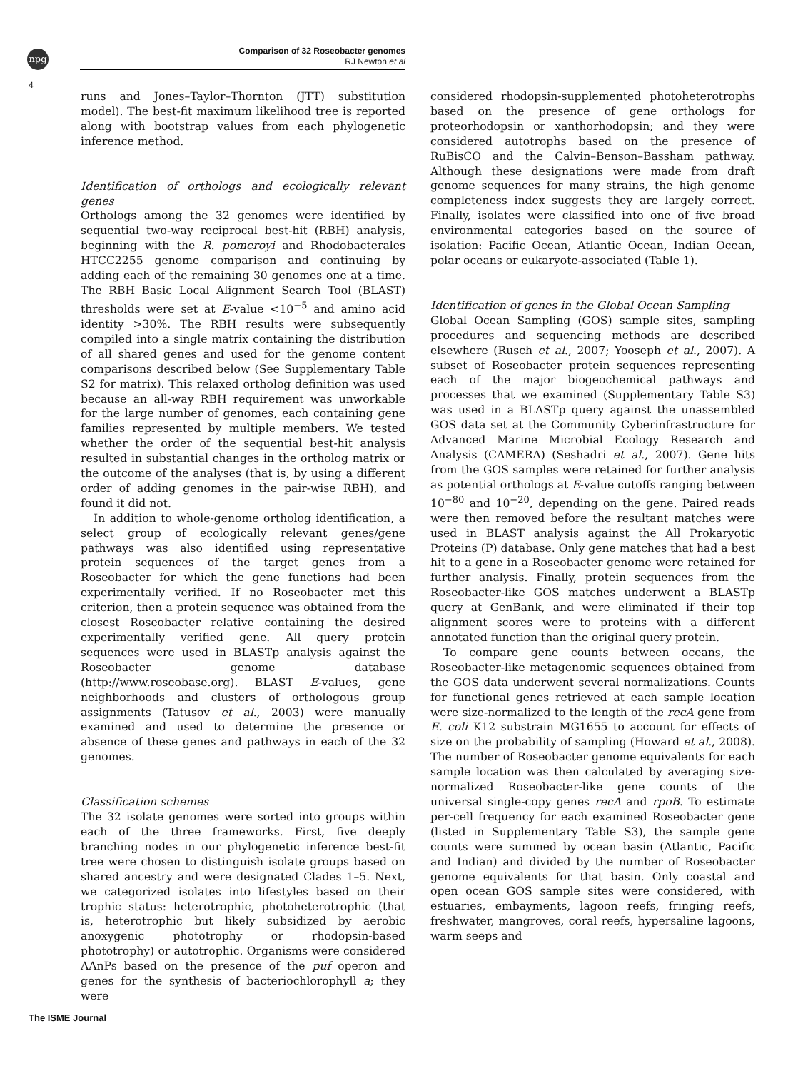npg
Comparison of 32 Roseobacter genomes
RJ Newton et al
4
runs and Jones–Taylor–Thornton (JTT) substitution model). The best-fit maximum likelihood tree is reported along with bootstrap values from each phylogenetic inference method.
Identification of orthologs and ecologically relevant genes
Orthologs among the 32 genomes were identified by sequential two-way reciprocal best-hit (RBH) analysis, beginning with the R. pomeroyi and Rhodobacterales HTCC2255 genome comparison and continuing by adding each of the remaining 30 genomes one at a time. The RBH Basic Local Alignment Search Tool (BLAST) thresholds were set at E-value <10<sup>−5</sup> and amino acid identity >30%. The RBH results were subsequently compiled into a single matrix containing the distribution of all shared genes and used for the genome content comparisons described below (See Supplementary Table S2 for matrix). This relaxed ortholog definition was used because an all-way RBH requirement was unworkable for the large number of genomes, each containing gene families represented by multiple members. We tested whether the order of the sequential best-hit analysis resulted in substantial changes in the ortholog matrix or the outcome of the analyses (that is, by using a different order of adding genomes in the pair-wise RBH), and found it did not.
In addition to whole-genome ortholog identification, a select group of ecologically relevant genes/gene pathways was also identified using representative protein sequences of the target genes from a Roseobacter for which the gene functions had been experimentally verified. If no Roseobacter met this criterion, then a protein sequence was obtained from the closest Roseobacter relative containing the desired experimentally verified gene. All query protein sequences were used in BLASTp analysis against the Roseobacter genome database (http://www.roseobase.org). BLAST E-values, gene neighborhoods and clusters of orthologous group assignments (Tatusov et al., 2003) were manually examined and used to determine the presence or absence of these genes and pathways in each of the 32 genomes.
Classification schemes
The 32 isolate genomes were sorted into groups within each of the three frameworks. First, five deeply branching nodes in our phylogenetic inference best-fit tree were chosen to distinguish isolate groups based on shared ancestry and were designated Clades 1–5. Next, we categorized isolates into lifestyles based on their trophic status: heterotrophic, photoheterotrophic (that is, heterotrophic but likely subsidized by aerobic anoxygenic phototrophy or rhodopsin-based phototrophy) or autotrophic. Organisms were considered AAnPs based on the presence of the puf operon and genes for the synthesis of bacteriochlorophyll a; they were
considered rhodopsin-supplemented photoheterotrophs based on the presence of gene orthologs for proteorhodopsin or xanthorhodopsin; and they were considered autotrophs based on the presence of RuBisCO and the Calvin–Benson–Bassham pathway. Although these designations were made from draft genome sequences for many strains, the high genome completeness index suggests they are largely correct. Finally, isolates were classified into one of five broad environmental categories based on the source of isolation: Pacific Ocean, Atlantic Ocean, Indian Ocean, polar oceans or eukaryote-associated (Table 1).
Identification of genes in the Global Ocean Sampling
Global Ocean Sampling (GOS) sample sites, sampling procedures and sequencing methods are described elsewhere (Rusch et al., 2007; Yooseph et al., 2007). A subset of Roseobacter protein sequences representing each of the major biogeochemical pathways and processes that we examined (Supplementary Table S3) was used in a BLASTp query against the unassembled GOS data set at the Community Cyberinfrastructure for Advanced Marine Microbial Ecology Research and Analysis (CAMERA) (Seshadri et al., 2007). Gene hits from the GOS samples were retained for further analysis as potential orthologs at E-value cutoffs ranging between 10<sup>−80</sup> and 10<sup>−20</sup>, depending on the gene. Paired reads were then removed before the resultant matches were used in BLAST analysis against the All Prokaryotic Proteins (P) database. Only gene matches that had a best hit to a gene in a Roseobacter genome were retained for further analysis. Finally, protein sequences from the Roseobacter-like GOS matches underwent a BLASTp query at GenBank, and were eliminated if their top alignment scores were to proteins with a different annotated function than the original query protein.
To compare gene counts between oceans, the Roseobacter-like metagenomic sequences obtained from the GOS data underwent several normalizations. Counts for functional genes retrieved at each sample location were size-normalized to the length of the recA gene from E. coli K12 substrain MG1655 to account for effects of size on the probability of sampling (Howard et al., 2008). The number of Roseobacter genome equivalents for each sample location was then calculated by averaging size-normalized Roseobacter-like gene counts of the universal single-copy genes recA and rpoB. To estimate per-cell frequency for each examined Roseobacter gene (listed in Supplementary Table S3), the sample gene counts were summed by ocean basin (Atlantic, Pacific and Indian) and divided by the number of Roseobacter genome equivalents for that basin. Only coastal and open ocean GOS sample sites were considered, with estuaries, embayments, lagoon reefs, fringing reefs, freshwater, mangroves, coral reefs, hypersaline lagoons, warm seeps and
The ISME Journal